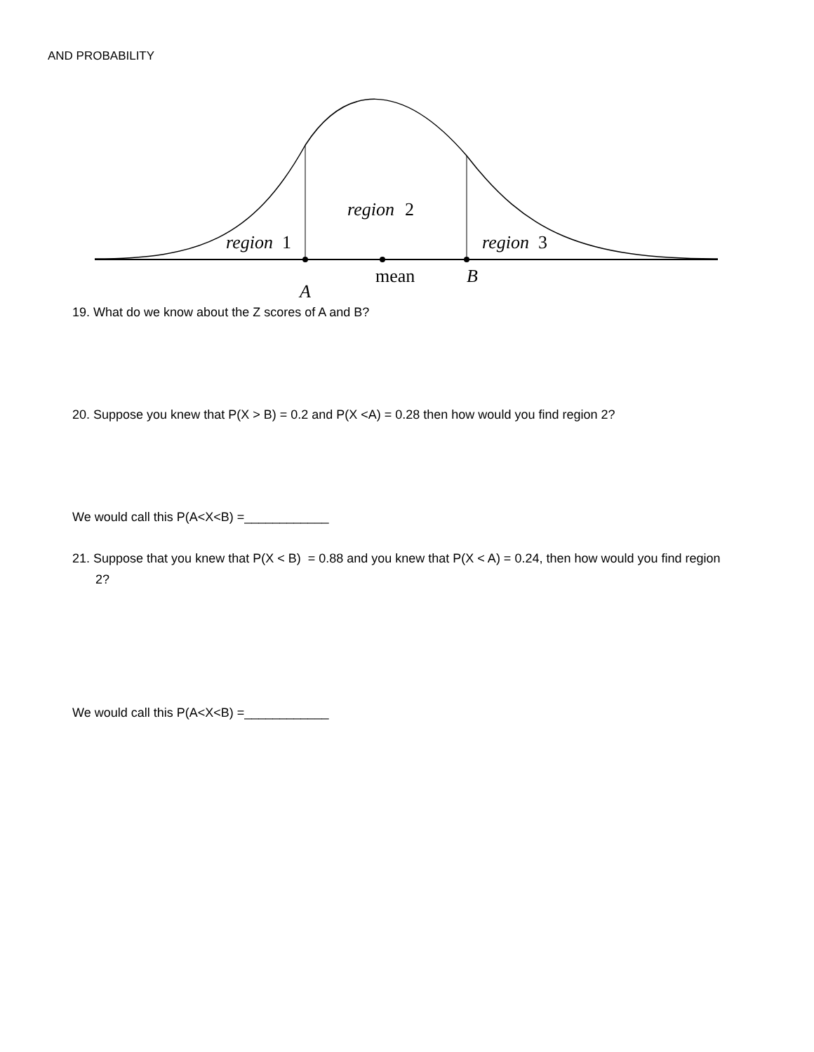AND PROBABILITY
region
1
region
2
region
3
mean
B
A
19. What do we know about the Z scores of A and B?
20. Suppose you knew that P(X > B) = 0.2 and P(X <A) = 0.28 then how would you find region 2?
We would call this P(A<X<B) =____________
21. Suppose that you knew that P(X < B) = 0.88 and you knew that P(X < A) = 0.24, then how would you find region
2?
We would call this P(A<X<B) =____________